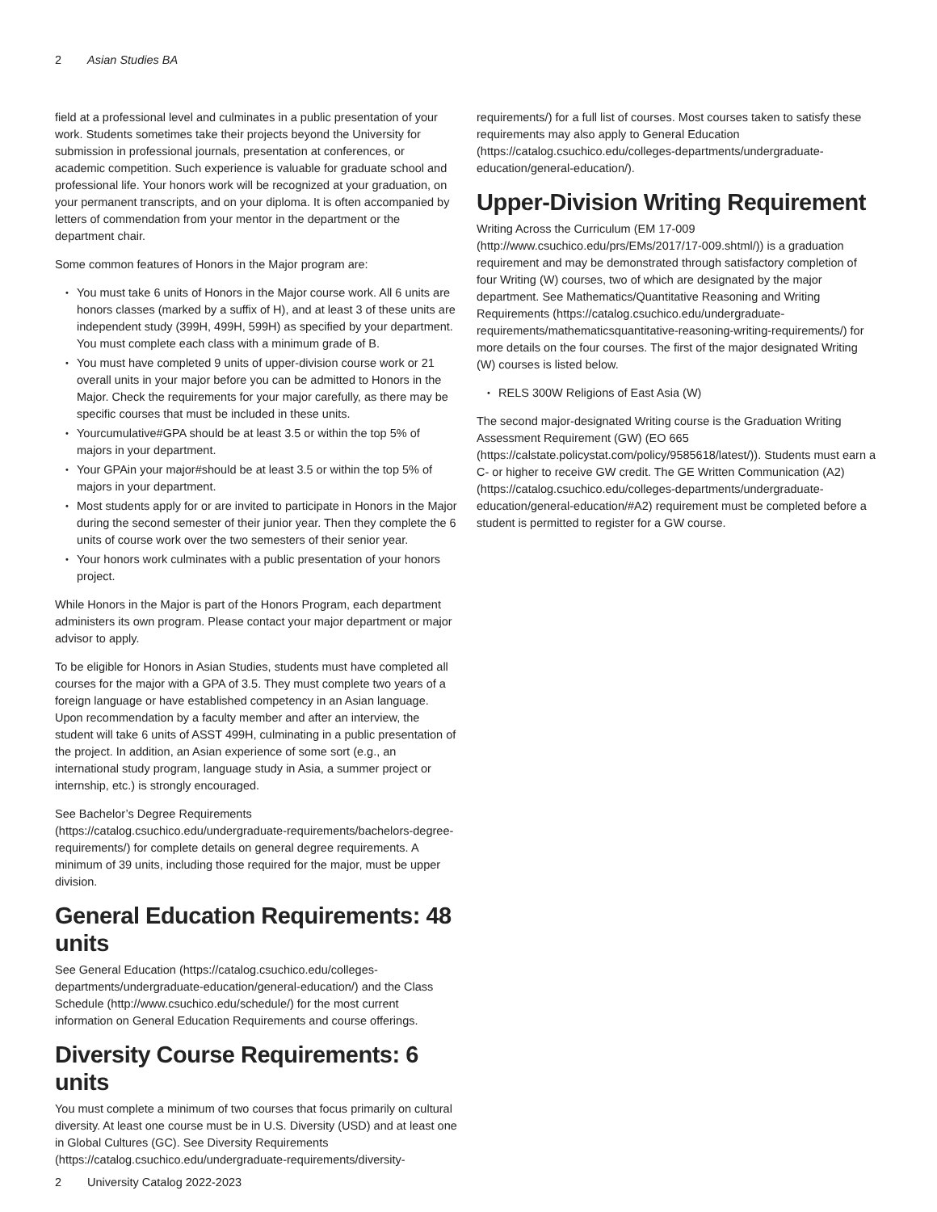2 Asian Studies BA
field at a professional level and culminates in a public presentation of your work. Students sometimes take their projects beyond the University for submission in professional journals, presentation at conferences, or academic competition. Such experience is valuable for graduate school and professional life. Your honors work will be recognized at your graduation, on your permanent transcripts, and on your diploma. It is often accompanied by letters of commendation from your mentor in the department or the department chair.
Some common features of Honors in the Major program are:
You must take 6 units of Honors in the Major course work. All 6 units are honors classes (marked by a suffix of H), and at least 3 of these units are independent study (399H, 499H, 599H) as specified by your department. You must complete each class with a minimum grade of B.
You must have completed 9 units of upper-division course work or 21 overall units in your major before you can be admitted to Honors in the Major. Check the requirements for your major carefully, as there may be specific courses that must be included in these units.
Yourcumulative#GPA should be at least 3.5 or within the top 5% of majors in your department.
Your GPAin your major#should be at least 3.5 or within the top 5% of majors in your department.
Most students apply for or are invited to participate in Honors in the Major during the second semester of their junior year. Then they complete the 6 units of course work over the two semesters of their senior year.
Your honors work culminates with a public presentation of your honors project.
While Honors in the Major is part of the Honors Program, each department administers its own program. Please contact your major department or major advisor to apply.
To be eligible for Honors in Asian Studies, students must have completed all courses for the major with a GPA of 3.5. They must complete two years of a foreign language or have established competency in an Asian language. Upon recommendation by a faculty member and after an interview, the student will take 6 units of ASST 499H, culminating in a public presentation of the project. In addition, an Asian experience of some sort (e.g., an international study program, language study in Asia, a summer project or internship, etc.) is strongly encouraged.
See Bachelor’s Degree Requirements (https://catalog.csuchico.edu/undergraduate-requirements/bachelors-degree-requirements/) for complete details on general degree requirements. A minimum of 39 units, including those required for the major, must be upper division.
General Education Requirements: 48 units
See General Education (https://catalog.csuchico.edu/colleges-departments/undergraduate-education/general-education/) and the Class Schedule (http://www.csuchico.edu/schedule/) for the most current information on General Education Requirements and course offerings.
Diversity Course Requirements: 6 units
You must complete a minimum of two courses that focus primarily on cultural diversity. At least one course must be in U.S. Diversity (USD) and at least one in Global Cultures (GC). See Diversity Requirements (https://catalog.csuchico.edu/undergraduate-requirements/diversity-
requirements/) for a full list of courses. Most courses taken to satisfy these requirements may also apply to General Education (https://catalog.csuchico.edu/colleges-departments/undergraduate-education/general-education/).
Upper-Division Writing Requirement
Writing Across the Curriculum (EM 17-009 (http://www.csuchico.edu/prs/EMs/2017/17-009.shtml/)) is a graduation requirement and may be demonstrated through satisfactory completion of four Writing (W) courses, two of which are designated by the major department. See Mathematics/Quantitative Reasoning and Writing Requirements (https://catalog.csuchico.edu/undergraduate-requirements/mathematicsquantitative-reasoning-writing-requirements/) for more details on the four courses. The first of the major designated Writing (W) courses is listed below.
RELS 300W Religions of East Asia (W)
The second major-designated Writing course is the Graduation Writing Assessment Requirement (GW) (EO 665 (https://calstate.policystat.com/policy/9585618/latest/)). Students must earn a C- or higher to receive GW credit. The GE Written Communication (A2) (https://catalog.csuchico.edu/colleges-departments/undergraduate-education/general-education/#A2) requirement must be completed before a student is permitted to register for a GW course.
2 University Catalog 2022-2023